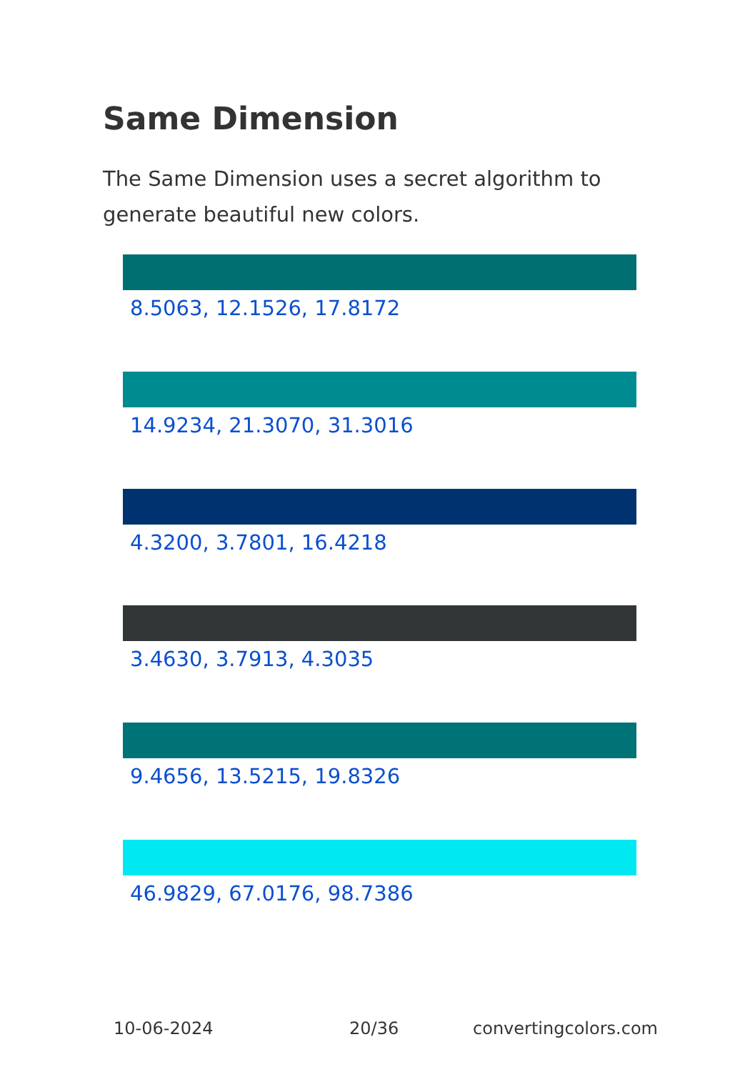Same Dimension
The Same Dimension uses a secret algorithm to generate beautiful new colors.
8.5063, 12.1526, 17.8172
14.9234, 21.3070, 31.3016
4.3200, 3.7801, 16.4218
3.4630, 3.7913, 4.3035
9.4656, 13.5215, 19.8326
46.9829, 67.0176, 98.7386
10-06-2024 20/36 convertingcolors.com